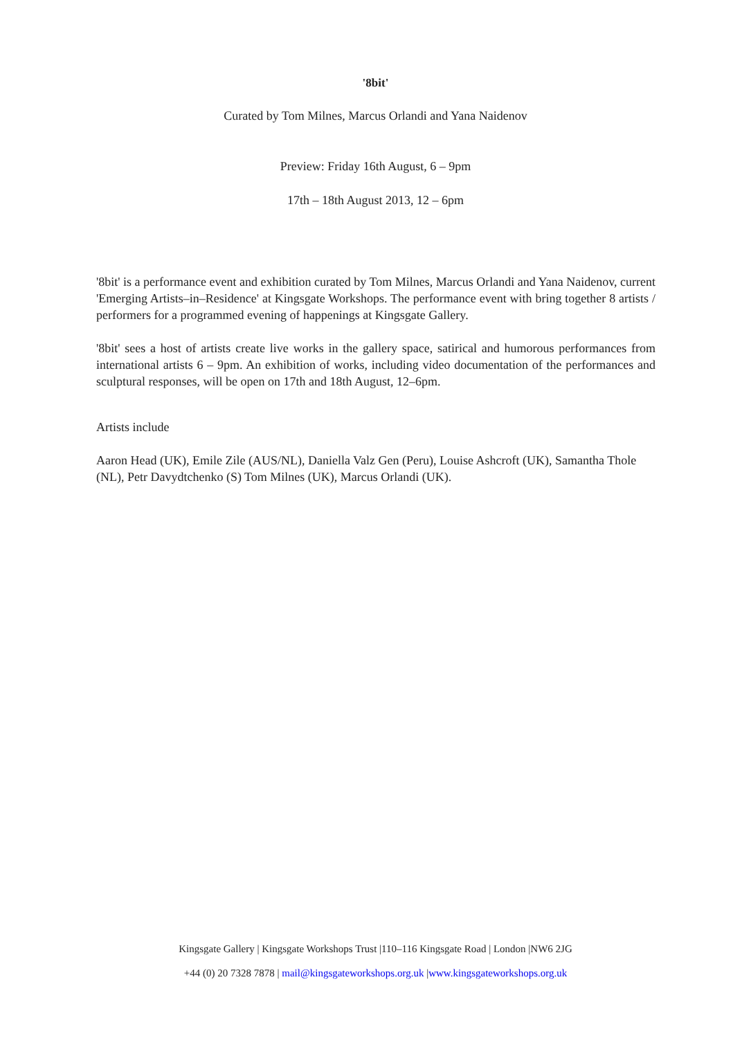'8bit'
Curated by Tom Milnes, Marcus Orlandi and Yana Naidenov
Preview: Friday 16th August, 6 – 9pm
17th – 18th August 2013, 12 – 6pm
'8bit' is a performance event and exhibition curated by Tom Milnes, Marcus Orlandi and Yana Naidenov, current 'Emerging Artists–in–Residence' at Kingsgate Workshops. The performance event with bring together 8 artists / performers for a programmed evening of happenings at Kingsgate Gallery.
'8bit' sees a host of artists create live works in the gallery space, satirical and humorous performances from international artists 6 – 9pm. An exhibition of works, including video documentation of the performances and sculptural responses, will be open on 17th and 18th August, 12–6pm.
Artists include
Aaron Head (UK), Emile Zile (AUS/NL), Daniella Valz Gen (Peru), Louise Ashcroft (UK), Samantha Thole (NL), Petr Davydtchenko (S) Tom Milnes (UK), Marcus Orlandi (UK).
Kingsgate Gallery | Kingsgate Workshops Trust |110–116 Kingsgate Road | London |NW6 2JG
+44 (0) 20 7328 7878 | mail@kingsgateworkshops.org.uk |www.kingsgateworkshops.org.uk